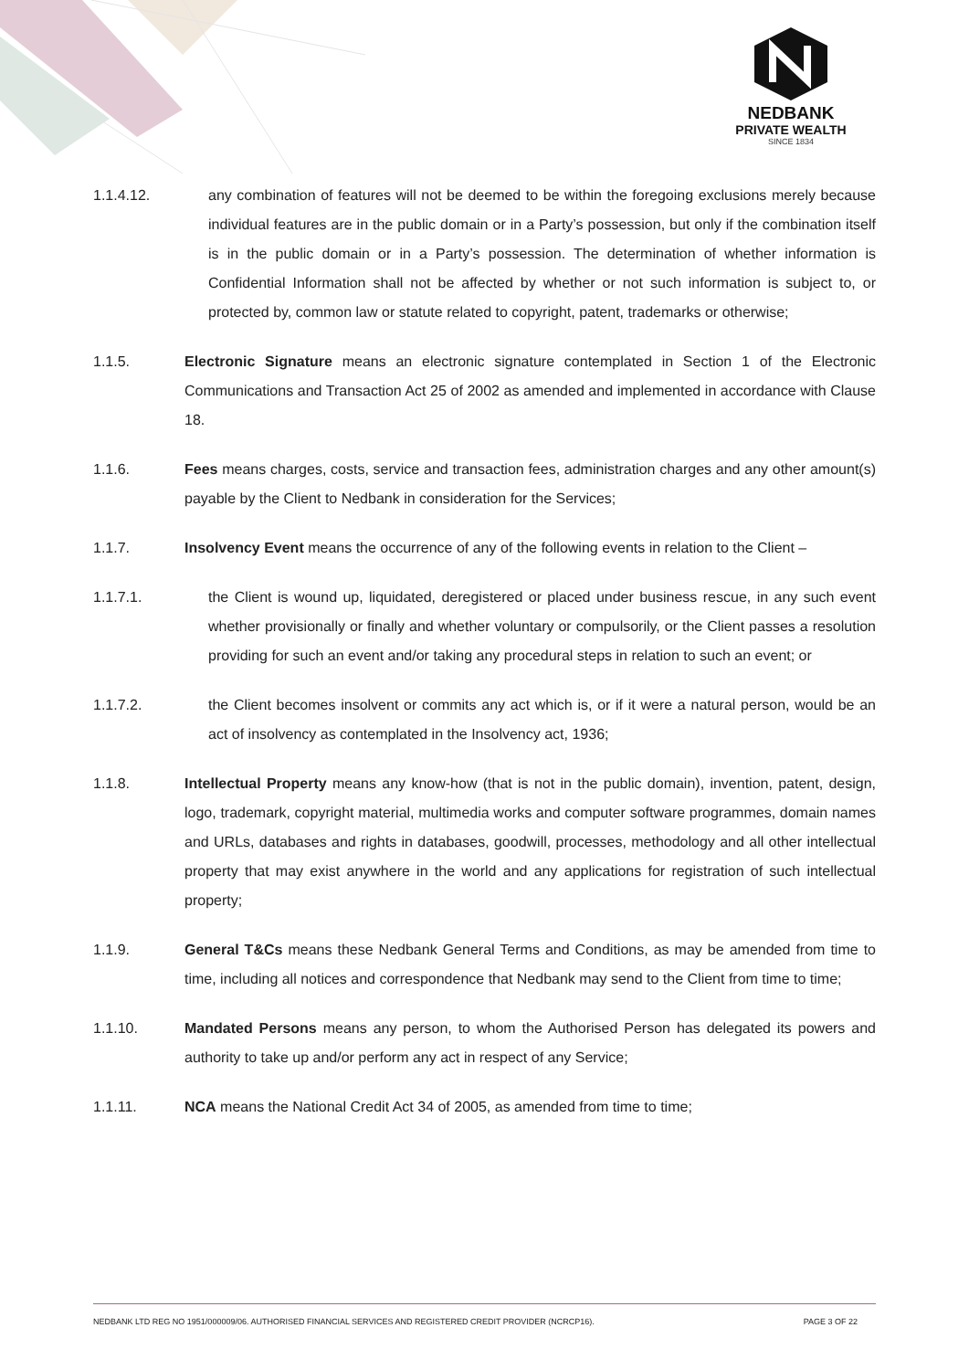NEDBANK
PRIVATE WEALTH
SINCE 1834
1.1.4.12. any combination of features will not be deemed to be within the foregoing exclusions merely because individual features are in the public domain or in a Party’s possession, but only if the combination itself is in the public domain or in a Party’s possession. The determination of whether information is Confidential Information shall not be affected by whether or not such information is subject to, or protected by, common law or statute related to copyright, patent, trademarks or otherwise;
1.1.5. Electronic Signature means an electronic signature contemplated in Section 1 of the Electronic Communications and Transaction Act 25 of 2002 as amended and implemented in accordance with Clause 18.
1.1.6. Fees means charges, costs, service and transaction fees, administration charges and any other amount(s) payable by the Client to Nedbank in consideration for the Services;
1.1.7. Insolvency Event means the occurrence of any of the following events in relation to the Client –
1.1.7.1. the Client is wound up, liquidated, deregistered or placed under business rescue, in any such event whether provisionally or finally and whether voluntary or compulsorily, or the Client passes a resolution providing for such an event and/or taking any procedural steps in relation to such an event; or
1.1.7.2. the Client becomes insolvent or commits any act which is, or if it were a natural person, would be an act of insolvency as contemplated in the Insolvency act, 1936;
1.1.8. Intellectual Property means any know-how (that is not in the public domain), invention, patent, design, logo, trademark, copyright material, multimedia works and computer software programmes, domain names and URLs, databases and rights in databases, goodwill, processes, methodology and all other intellectual property that may exist anywhere in the world and any applications for registration of such intellectual property;
1.1.9. General T&Cs means these Nedbank General Terms and Conditions, as may be amended from time to time, including all notices and correspondence that Nedbank may send to the Client from time to time;
1.1.10. Mandated Persons means any person, to whom the Authorised Person has delegated its powers and authority to take up and/or perform any act in respect of any Service;
1.1.11. NCA means the National Credit Act 34 of 2005, as amended from time to time;
NEDBANK LTD REG NO 1951/000009/06. AUTHORISED FINANCIAL SERVICES AND REGISTERED CREDIT PROVIDER (NCRCP16). PAGE 3 OF 22